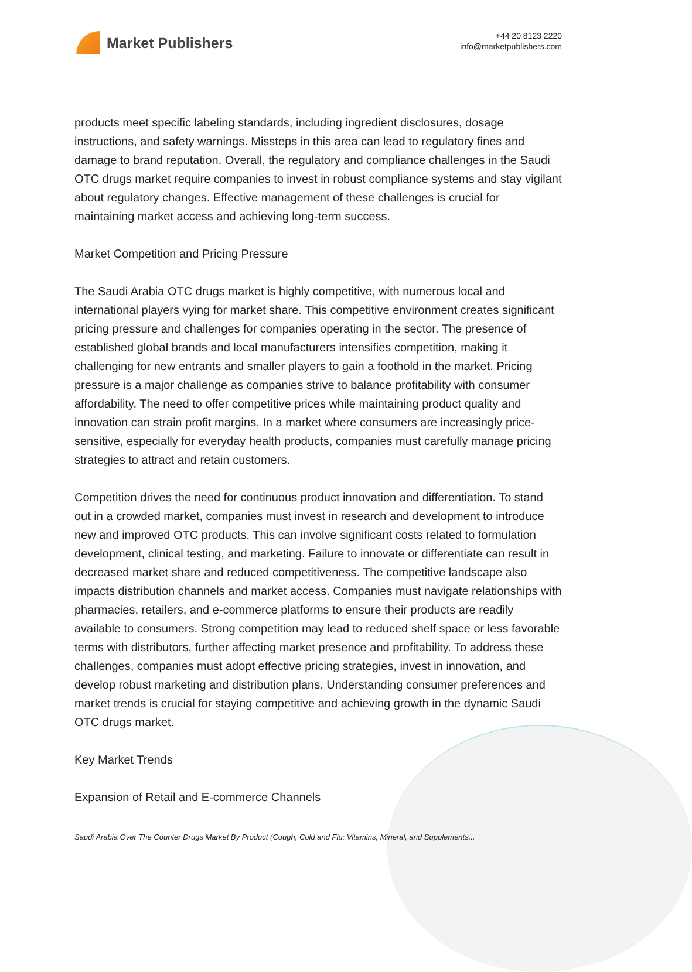Market Publishers
+44 20 8123 2220
info@marketpublishers.com
products meet specific labeling standards, including ingredient disclosures, dosage instructions, and safety warnings. Missteps in this area can lead to regulatory fines and damage to brand reputation. Overall, the regulatory and compliance challenges in the Saudi OTC drugs market require companies to invest in robust compliance systems and stay vigilant about regulatory changes. Effective management of these challenges is crucial for maintaining market access and achieving long-term success.
Market Competition and Pricing Pressure
The Saudi Arabia OTC drugs market is highly competitive, with numerous local and international players vying for market share. This competitive environment creates significant pricing pressure and challenges for companies operating in the sector. The presence of established global brands and local manufacturers intensifies competition, making it challenging for new entrants and smaller players to gain a foothold in the market. Pricing pressure is a major challenge as companies strive to balance profitability with consumer affordability. The need to offer competitive prices while maintaining product quality and innovation can strain profit margins. In a market where consumers are increasingly price-sensitive, especially for everyday health products, companies must carefully manage pricing strategies to attract and retain customers.
Competition drives the need for continuous product innovation and differentiation. To stand out in a crowded market, companies must invest in research and development to introduce new and improved OTC products. This can involve significant costs related to formulation development, clinical testing, and marketing. Failure to innovate or differentiate can result in decreased market share and reduced competitiveness. The competitive landscape also impacts distribution channels and market access. Companies must navigate relationships with pharmacies, retailers, and e-commerce platforms to ensure their products are readily available to consumers. Strong competition may lead to reduced shelf space or less favorable terms with distributors, further affecting market presence and profitability. To address these challenges, companies must adopt effective pricing strategies, invest in innovation, and develop robust marketing and distribution plans. Understanding consumer preferences and market trends is crucial for staying competitive and achieving growth in the dynamic Saudi OTC drugs market.
Key Market Trends
Expansion of Retail and E-commerce Channels
Saudi Arabia Over The Counter Drugs Market By Product (Cough, Cold and Flu; Vitamins, Mineral, and Supplements...